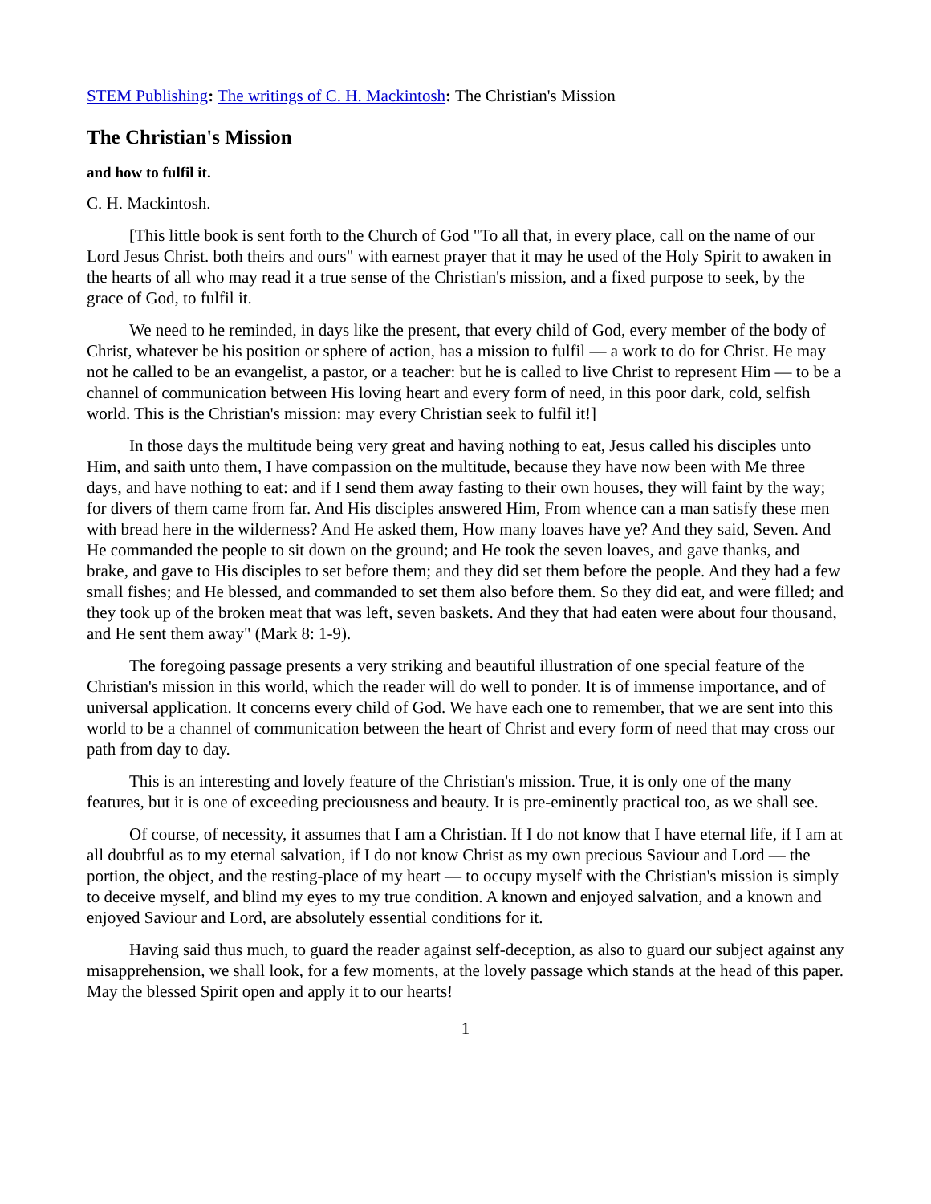STEM Publishing: The writings of C. H. Mackintosh: The Christian's Mission
The Christian's Mission
and how to fulfil it.
C. H. Mackintosh.
[This little book is sent forth to the Church of God "To all that, in every place, call on the name of our Lord Jesus Christ. both theirs and ours" with earnest prayer that it may he used of the Holy Spirit to awaken in the hearts of all who may read it a true sense of the Christian's mission, and a fixed purpose to seek, by the grace of God, to fulfil it.
We need to he reminded, in days like the present, that every child of God, every member of the body of Christ, whatever be his position or sphere of action, has a mission to fulfil — a work to do for Christ. He may not he called to be an evangelist, a pastor, or a teacher: but he is called to live Christ to represent Him — to be a channel of communication between His loving heart and every form of need, in this poor dark, cold, selfish world. This is the Christian's mission: may every Christian seek to fulfil it!]
In those days the multitude being very great and having nothing to eat, Jesus called his disciples unto Him, and saith unto them, I have compassion on the multitude, because they have now been with Me three days, and have nothing to eat: and if I send them away fasting to their own houses, they will faint by the way; for divers of them came from far. And His disciples answered Him, From whence can a man satisfy these men with bread here in the wilderness? And He asked them, How many loaves have ye? And they said, Seven. And He commanded the people to sit down on the ground; and He took the seven loaves, and gave thanks, and brake, and gave to His disciples to set before them; and they did set them before the people. And they had a few small fishes; and He blessed, and commanded to set them also before them. So they did eat, and were filled; and they took up of the broken meat that was left, seven baskets. And they that had eaten were about four thousand, and He sent them away" (Mark 8: 1-9).
The foregoing passage presents a very striking and beautiful illustration of one special feature of the Christian's mission in this world, which the reader will do well to ponder. It is of immense importance, and of universal application. It concerns every child of God. We have each one to remember, that we are sent into this world to be a channel of communication between the heart of Christ and every form of need that may cross our path from day to day.
This is an interesting and lovely feature of the Christian's mission. True, it is only one of the many features, but it is one of exceeding preciousness and beauty. It is pre-eminently practical too, as we shall see.
Of course, of necessity, it assumes that I am a Christian. If I do not know that I have eternal life, if I am at all doubtful as to my eternal salvation, if I do not know Christ as my own precious Saviour and Lord — the portion, the object, and the resting-place of my heart — to occupy myself with the Christian's mission is simply to deceive myself, and blind my eyes to my true condition. A known and enjoyed salvation, and a known and enjoyed Saviour and Lord, are absolutely essential conditions for it.
Having said thus much, to guard the reader against self-deception, as also to guard our subject against any misapprehension, we shall look, for a few moments, at the lovely passage which stands at the head of this paper. May the blessed Spirit open and apply it to our hearts!
1